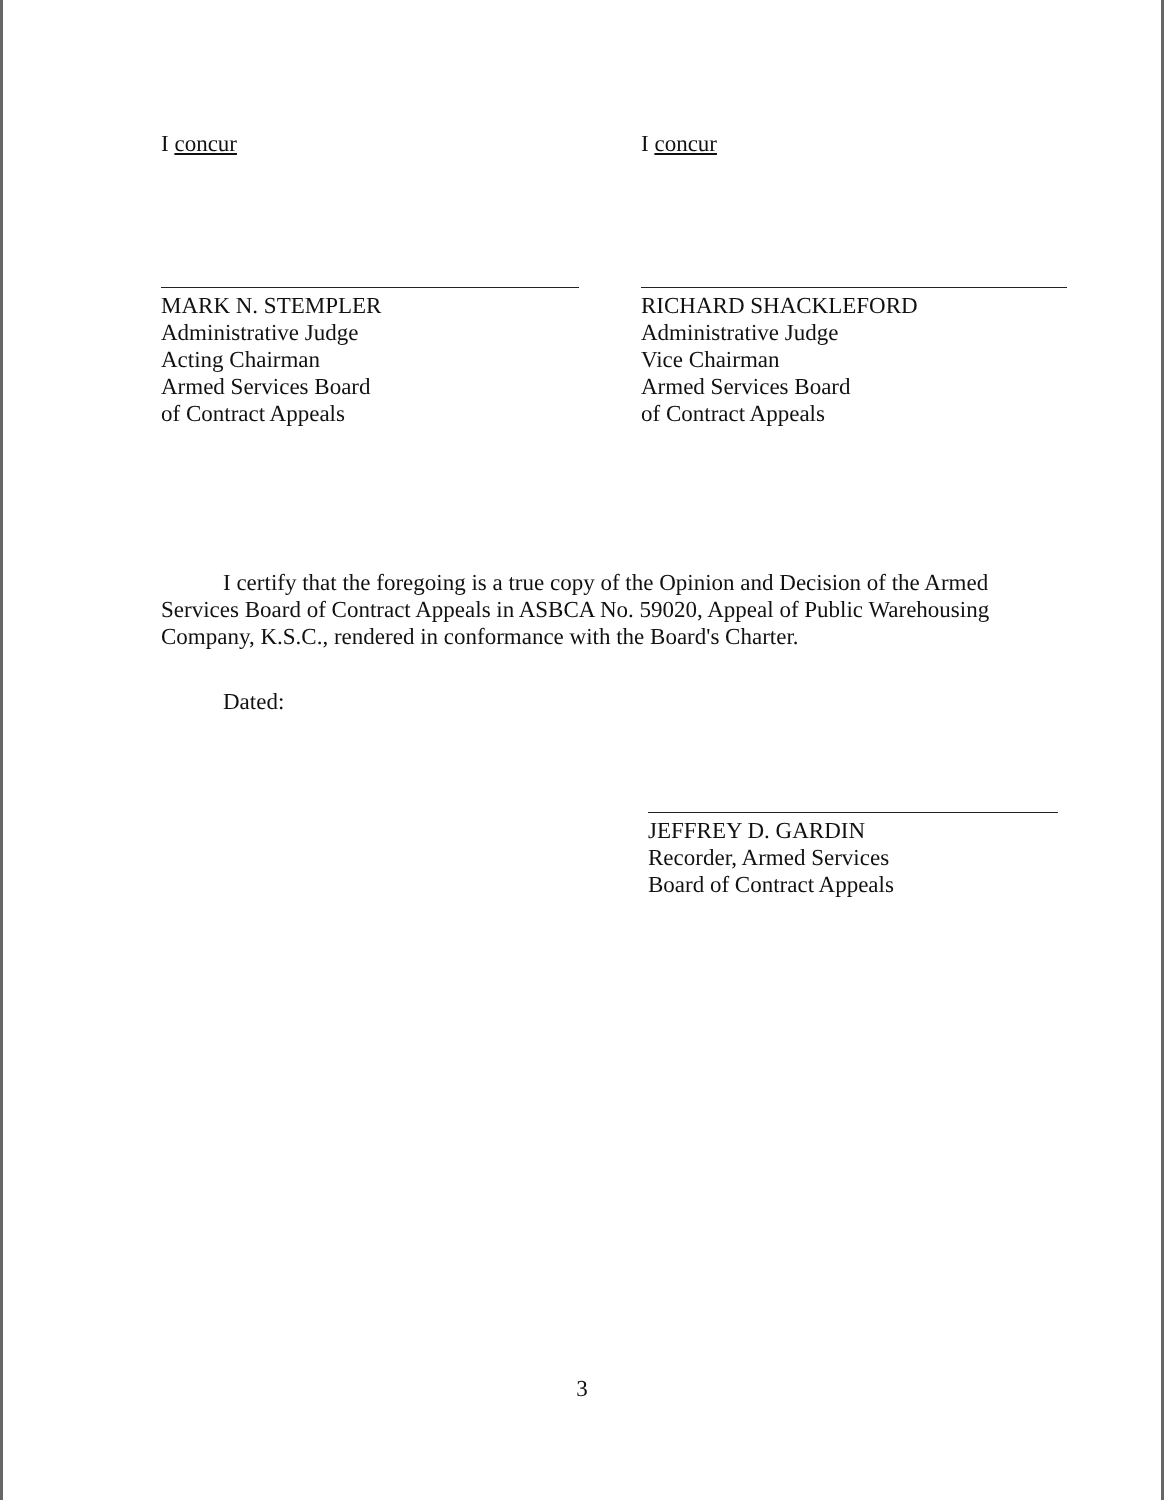I concur
MARK N. STEMPLER
Administrative Judge
Acting Chairman
Armed Services Board
of Contract Appeals
I concur
RICHARD SHACKLEFORD
Administrative Judge
Vice Chairman
Armed Services Board
of Contract Appeals
I certify that the foregoing is a true copy of the Opinion and Decision of the Armed Services Board of Contract Appeals in ASBCA No. 59020, Appeal of Public Warehousing Company, K.S.C., rendered in conformance with the Board's Charter.
Dated:
JEFFREY D. GARDIN
Recorder, Armed Services
Board of Contract Appeals
3